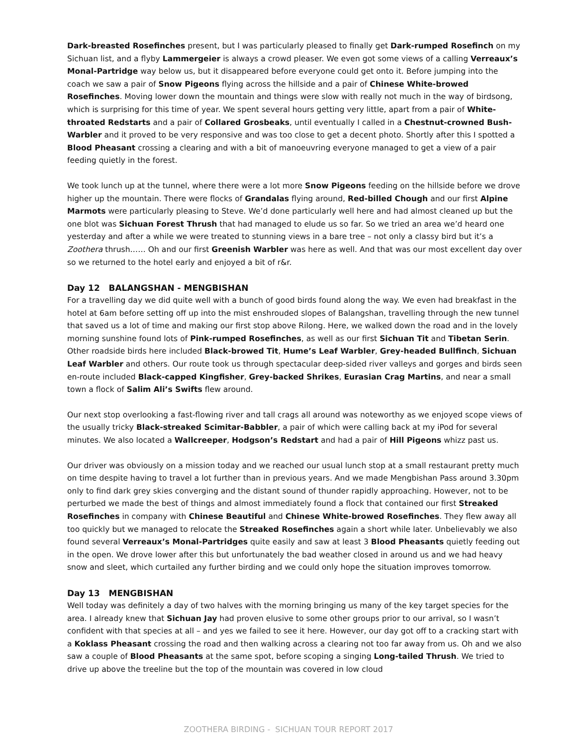Dark-breasted Rosefinches present, but I was particularly pleased to finally get Dark-rumped Rosefinch on my Sichuan list, and a flyby Lammergeier is always a crowd pleaser. We even got some views of a calling Verreaux’s Monal-Partridge way below us, but it disappeared before everyone could get onto it. Before jumping into the coach we saw a pair of Snow Pigeons flying across the hillside and a pair of Chinese White-browed Rosefinches. Moving lower down the mountain and things were slow with really not much in the way of birdsong, which is surprising for this time of year. We spent several hours getting very little, apart from a pair of White-throated Redstarts and a pair of Collared Grosbeaks, until eventually I called in a Chestnut-crowned Bush-Warbler and it proved to be very responsive and was too close to get a decent photo. Shortly after this I spotted a Blood Pheasant crossing a clearing and with a bit of manoeuvring everyone managed to get a view of a pair feeding quietly in the forest.
We took lunch up at the tunnel, where there were a lot more Snow Pigeons feeding on the hillside before we drove higher up the mountain. There were flocks of Grandalas flying around, Red-billed Chough and our first Alpine Marmots were particularly pleasing to Steve. We’d done particularly well here and had almost cleaned up but the one blot was Sichuan Forest Thrush that had managed to elude us so far. So we tried an area we’d heard one yesterday and after a while we were treated to stunning views in a bare tree – not only a classy bird but it’s a Zoothera thrush…… Oh and our first Greenish Warbler was here as well. And that was our most excellent day over so we returned to the hotel early and enjoyed a bit of r&r.
Day 12 BALANGSHAN - MENGBISHAN
For a travelling day we did quite well with a bunch of good birds found along the way. We even had breakfast in the hotel at 6am before setting off up into the mist enshrouded slopes of Balangshan, travelling through the new tunnel that saved us a lot of time and making our first stop above Rilong. Here, we walked down the road and in the lovely morning sunshine found lots of Pink-rumped Rosefinches, as well as our first Sichuan Tit and Tibetan Serin. Other roadside birds here included Black-browed Tit, Hume’s Leaf Warbler, Grey-headed Bullfinch, Sichuan Leaf Warbler and others. Our route took us through spectacular deep-sided river valleys and gorges and birds seen en-route included Black-capped Kingfisher, Grey-backed Shrikes, Eurasian Crag Martins, and near a small town a flock of Salim Ali’s Swifts flew around.
Our next stop overlooking a fast-flowing river and tall crags all around was noteworthy as we enjoyed scope views of the usually tricky Black-streaked Scimitar-Babbler, a pair of which were calling back at my iPod for several minutes. We also located a Wallcreeper, Hodgson’s Redstart and had a pair of Hill Pigeons whizz past us.
Our driver was obviously on a mission today and we reached our usual lunch stop at a small restaurant pretty much on time despite having to travel a lot further than in previous years. And we made Mengbishan Pass around 3.30pm only to find dark grey skies converging and the distant sound of thunder rapidly approaching. However, not to be perturbed we made the best of things and almost immediately found a flock that contained our first Streaked Rosefinches in company with Chinese Beautiful and Chinese White-browed Rosefinches. They flew away all too quickly but we managed to relocate the Streaked Rosefinches again a short while later. Unbelievably we also found several Verreaux’s Monal-Partridges quite easily and saw at least 3 Blood Pheasants quietly feeding out in the open. We drove lower after this but unfortunately the bad weather closed in around us and we had heavy snow and sleet, which curtailed any further birding and we could only hope the situation improves tomorrow.
Day 13 MENGBISHAN
Well today was definitely a day of two halves with the morning bringing us many of the key target species for the area. I already knew that Sichuan Jay had proven elusive to some other groups prior to our arrival, so I wasn’t confident with that species at all – and yes we failed to see it here. However, our day got off to a cracking start with a Koklass Pheasant crossing the road and then walking across a clearing not too far away from us. Oh and we also saw a couple of Blood Pheasants at the same spot, before scoping a singing Long-tailed Thrush. We tried to drive up above the treeline but the top of the mountain was covered in low cloud
ZOOTHERA BIRDING - SICHUAN TOUR REPORT 2017